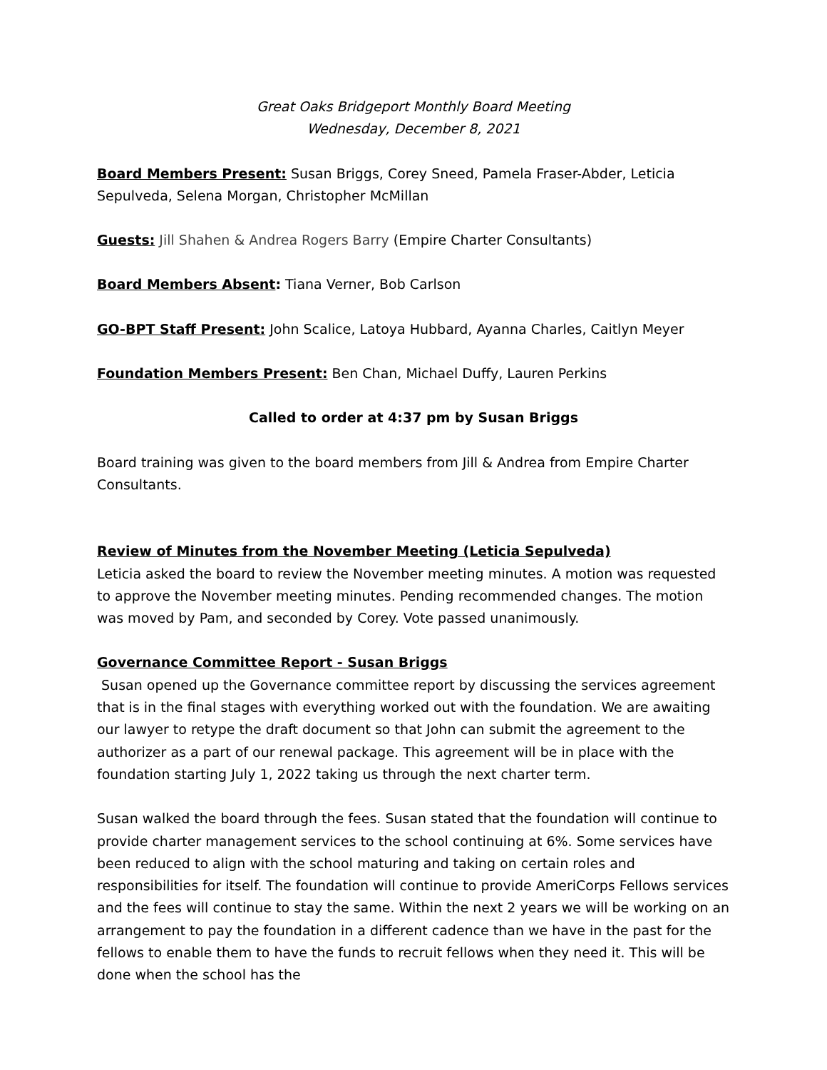Great Oaks Bridgeport Monthly Board Meeting
Wednesday, December 8, 2021
Board Members Present: Susan Briggs, Corey Sneed, Pamela Fraser-Abder, Leticia Sepulveda, Selena Morgan, Christopher McMillan
Guests: Jill Shahen & Andrea Rogers Barry (Empire Charter Consultants)
Board Members Absent: Tiana Verner, Bob Carlson
GO-BPT Staff Present: John Scalice, Latoya Hubbard, Ayanna Charles, Caitlyn Meyer
Foundation Members Present: Ben Chan, Michael Duffy, Lauren Perkins
Called to order at 4:37 pm by Susan Briggs
Board training was given to the board members from Jill & Andrea from Empire Charter Consultants.
Review of Minutes from the November Meeting (Leticia Sepulveda)
Leticia asked the board to review the November meeting minutes. A motion was requested to approve the November meeting minutes. Pending recommended changes. The motion was moved by Pam, and seconded by Corey. Vote passed unanimously.
Governance Committee Report - Susan Briggs
Susan opened up the Governance committee report by discussing the services agreement that is in the final stages with everything worked out with the foundation. We are awaiting our lawyer to retype the draft document so that John can submit the agreement to the authorizer as a part of our renewal package. This agreement will be in place with the foundation starting July 1, 2022 taking us through the next charter term.
Susan walked the board through the fees. Susan stated that the foundation will continue to provide charter management services to the school continuing at 6%. Some services have been reduced to align with the school maturing and taking on certain roles and responsibilities for itself. The foundation will continue to provide AmeriCorps Fellows services and the fees will continue to stay the same. Within the next 2 years we will be working on an arrangement to pay the foundation in a different cadence than we have in the past for the fellows to enable them to have the funds to recruit fellows when they need it. This will be done when the school has the